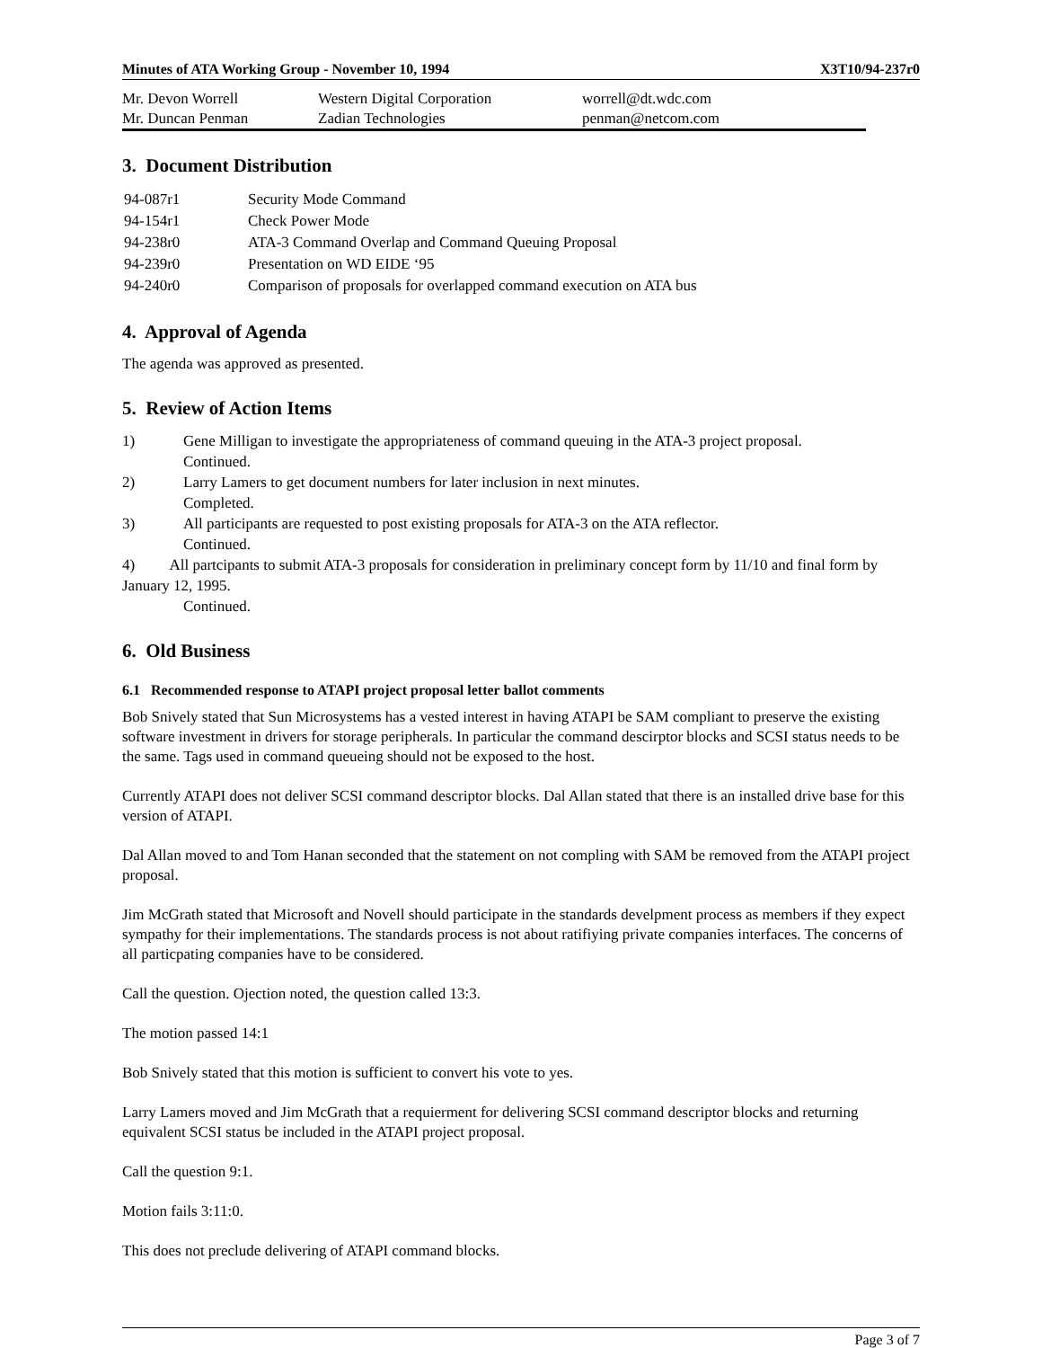Minutes of ATA Working Group - November 10, 1994 X3T10/94-237r0
| Mr. Devon Worrell | Western Digital Corporation | worrell@dt.wdc.com |
| Mr. Duncan Penman | Zadian Technologies | penman@netcom.com |
3. Document Distribution
| 94-087r1 | Security Mode Command |
| 94-154r1 | Check Power Mode |
| 94-238r0 | ATA-3 Command Overlap and Command Queuing Proposal |
| 94-239r0 | Presentation on WD EIDE ‘95 |
| 94-240r0 | Comparison of proposals for overlapped command execution on ATA bus |
4. Approval of Agenda
The agenda was approved as presented.
5. Review of Action Items
1) Gene Milligan to investigate the appropriateness of command queuing in the ATA-3 project proposal.
Continued.
2) Larry Lamers to get document numbers for later inclusion in next minutes.
Completed.
3) All participants are requested to post existing proposals for ATA-3 on the ATA reflector.
Continued.
4) All partcipants to submit ATA-3 proposals for consideration in preliminary concept form by 11/10 and final form by January 12, 1995.
Continued.
6. Old Business
6.1 Recommended response to ATAPI project proposal letter ballot comments
Bob Snively stated that Sun Microsystems has a vested interest in having ATAPI be SAM compliant to preserve the existing software investment in drivers for storage peripherals. In particular the command descirptor blocks and SCSI status needs to be the same. Tags used in command queueing should not be exposed to the host.
Currently ATAPI does not deliver SCSI command descriptor blocks. Dal Allan stated that there is an installed drive base for this version of ATAPI.
Dal Allan moved to and Tom Hanan seconded that the statement on not compling with SAM be removed from the ATAPI project proposal.
Jim McGrath stated that Microsoft and Novell should participate in the standards develpment process as members if they expect sympathy for their implementations. The standards process is not about ratifiying private companies interfaces. The concerns of all particpating companies have to be considered.
Call the question. Ojection noted, the question called 13:3.
The motion passed 14:1
Bob Snively stated that this motion is sufficient to convert his vote to yes.
Larry Lamers moved and Jim McGrath that a requierment for delivering SCSI command descriptor blocks and returning equivalent SCSI status be included in the ATAPI project proposal.
Call the question 9:1.
Motion fails 3:11:0.
This does not preclude delivering of ATAPI command blocks.
Page 3 of 7